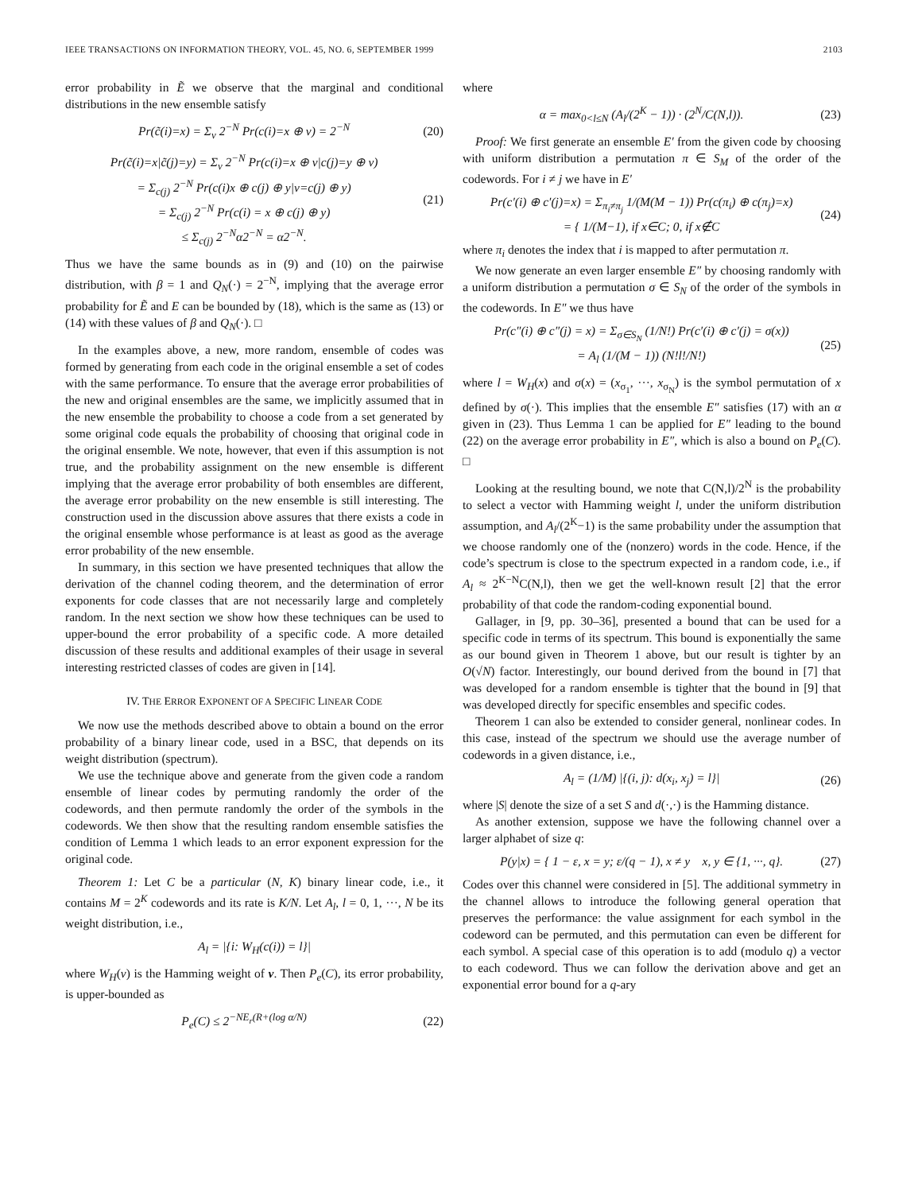IEEE TRANSACTIONS ON INFORMATION THEORY, VOL. 45, NO. 6, SEPTEMBER 1999 2103
error probability in Ẽ we observe that the marginal and conditional distributions in the new ensemble satisfy
Pr(c̃(i)=x) = Σ<sub>v</sub> 2<sup>−N</sup> Pr(c(i)=x ⊕ v) = 2<sup>−N</sup> (20)
Pr(c̃(i)=x|c̃(j)=y) = Σ<sub>v</sub> 2<sup>−N</sup> Pr(c(i)=x ⊕ v|c(j)=y ⊕ v)
= Σ<sub>c(j)</sub> 2<sup>−N</sup> Pr(c(i)x ⊕ c(j) ⊕ y|v=c(j) ⊕ y)
= Σ<sub>c(j)</sub> 2<sup>−N</sup> Pr(c(i) = x ⊕ c(j) ⊕ y)
≤ Σ<sub>c(j)</sub> 2<sup>−N</sup>α2<sup>−N</sup> = α2<sup>−N</sup>. (21)
Thus we have the same bounds as in (9) and (10) on the pairwise distribution, with β = 1 and Q<sub>N</sub>(·) = 2<sup>−N</sup>, implying that the average error probability for Ẽ and E can be bounded by (18), which is the same as (13) or (14) with these values of β and Q<sub>N</sub>(·). □
In the examples above, a new, more random, ensemble of codes was formed by generating from each code in the original ensemble a set of codes with the same performance. To ensure that the average error probabilities of the new and original ensembles are the same, we implicitly assumed that in the new ensemble the probability to choose a code from a set generated by some original code equals the probability of choosing that original code in the original ensemble. We note, however, that even if this assumption is not true, and the probability assignment on the new ensemble is different implying that the average error probability of both ensembles are different, the average error probability on the new ensemble is still interesting. The construction used in the discussion above assures that there exists a code in the original ensemble whose performance is at least as good as the average error probability of the new ensemble.
In summary, in this section we have presented techniques that allow the derivation of the channel coding theorem, and the determination of error exponents for code classes that are not necessarily large and completely random. In the next section we show how these techniques can be used to upper-bound the error probability of a specific code. A more detailed discussion of these results and additional examples of their usage in several interesting restricted classes of codes are given in [14].
IV. THE ERROR EXPONENT OF A SPECIFIC LINEAR CODE
We now use the methods described above to obtain a bound on the error probability of a binary linear code, used in a BSC, that depends on its weight distribution (spectrum).
We use the technique above and generate from the given code a random ensemble of linear codes by permuting randomly the order of the codewords, and then permute randomly the order of the symbols in the codewords. We then show that the resulting random ensemble satisfies the condition of Lemma 1 which leads to an error exponent expression for the original code.
Theorem 1: Let C be a particular (N, K) binary linear code, i.e., it contains M = 2<sup>K</sup> codewords and its rate is K/N. Let A<sub>l</sub>, l = 0, 1, ···, N be its weight distribution, i.e.,
A<sub>l</sub> = |{i: W<sub>H</sub>(c(i)) = l}|
where W<sub>H</sub>(v) is the Hamming weight of v. Then P<sub>e</sub>(C), its error probability, is upper-bounded as
P<sub>e</sub>(C) ≤ 2<sup>−NE<sub>r</sub>(R+(log α/N)</sup> (22)
where
α = max<sub>0<l≤N</sub> (A<sub>l</sub>/(2<sup>K</sup> − 1)) · (2<sup>N</sup>/C(N,l)). (23)
Proof: We first generate an ensemble E′ from the given code by choosing with uniform distribution a permutation π ∈ S<sub>M</sub> of the order of the codewords. For i ≠ j we have in E′
Pr(c′(i) ⊕ c′(j)=x) = Σ<sub>π<sub>i</sub>≠π<sub>j</sub></sub> 1/(M(M − 1)) Pr(c(π<sub>i</sub>) ⊕ c(π<sub>j</sub>)=x)
= { 1/(M−1), if x∈C; 0, if x∉C (24)
where π<sub>i</sub> denotes the index that i is mapped to after permutation π.
We now generate an even larger ensemble E″ by choosing randomly with a uniform distribution a permutation σ ∈ S<sub>N</sub> of the order of the symbols in the codewords. In E″ we thus have
Pr(c″(i) ⊕ c″(j) = x) = Σ<sub>σ∈S<sub>N</sub></sub> (1/N!) Pr(c′(i) ⊕ c′(j) = σ(x))
= A<sub>l</sub> (1/(M − 1)) (N!l!/N!) (25)
where l = W<sub>H</sub>(x) and σ(x) = (x<sub>σ<sub>1</sub></sub>, ···, x<sub>σ<sub>N</sub></sub>) is the symbol permutation of x defined by σ(·). This implies that the ensemble E″ satisfies (17) with an α given in (23). Thus Lemma 1 can be applied for E″ leading to the bound (22) on the average error probability in E″, which is also a bound on P<sub>e</sub>(C). □
Looking at the resulting bound, we note that C(N,l)/2<sup>N</sup> is the probability to select a vector with Hamming weight l, under the uniform distribution assumption, and A<sub>l</sub>/(2<sup>K</sup>−1) is the same probability under the assumption that we choose randomly one of the (nonzero) words in the code. Hence, if the code’s spectrum is close to the spectrum expected in a random code, i.e., if A<sub>l</sub> ≈ 2<sup>K−N</sup>C(N,l), then we get the well-known result [2] that the error probability of that code the random-coding exponential bound.
Gallager, in [9, pp. 30–36], presented a bound that can be used for a specific code in terms of its spectrum. This bound is exponentially the same as our bound given in Theorem 1 above, but our result is tighter by an O(√N) factor. Interestingly, our bound derived from the bound in [7] that was developed for a random ensemble is tighter that the bound in [9] that was developed directly for specific ensembles and specific codes.
Theorem 1 can also be extended to consider general, nonlinear codes. In this case, instead of the spectrum we should use the average number of codewords in a given distance, i.e.,
A<sub>l</sub> = (1/M) |{(i, j): d(x<sub>i</sub>, x<sub>j</sub>) = l}| (26)
where |S| denote the size of a set S and d(·,·) is the Hamming distance.
As another extension, suppose we have the following channel over a larger alphabet of size q:
P(y|x) = { 1 − ε, x = y; ε/(q − 1), x ≠ y x, y ∈ {1, ···, q}. (27)
Codes over this channel were considered in [5]. The additional symmetry in the channel allows to introduce the following general operation that preserves the performance: the value assignment for each symbol in the codeword can be permuted, and this permutation can even be different for each symbol. A special case of this operation is to add (modulo q) a vector to each codeword. Thus we can follow the derivation above and get an exponential error bound for a q-ary